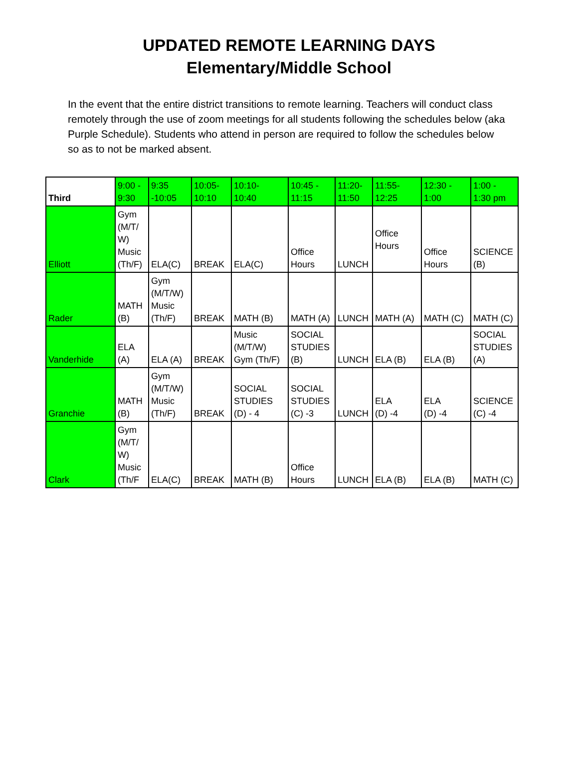UPDATED REMOTE LEARNING DAYS
Elementary/Middle School
In the event that the entire district transitions to remote learning. Teachers will conduct class remotely through the use of zoom meetings for all students following the schedules below (aka Purple Schedule). Students who attend in person are required to follow the schedules below so as to not be marked absent.
| Third | 9:00 - 9:30 | 9:35 -10:05 | 10:05- 10:10 | 10:10- 10:40 | 10:45 - 11:15 | 11:20- 11:50 | 11:55- 12:25 | 12:30 - 1:00 | 1:00 - 1:30 pm |
| --- | --- | --- | --- | --- | --- | --- | --- | --- | --- |
| Elliott | Gym (M/T/ W) Music (Th/F) | ELA(C) | BREAK | ELA(C) | Office Hours | LUNCH | Office Hours | Office Hours | SCIENCE (B) |
| Rader | MATH (B) | Gym (M/T/W) Music (Th/F) | BREAK | MATH (B) | MATH (A) | LUNCH | MATH (A) | MATH (C) | MATH (C) |
| Vanderhide | ELA (A) | ELA (A) | BREAK | Music (M/T/W) Gym (Th/F) | SOCIAL STUDIES (B) | LUNCH | ELA (B) | ELA (B) | SOCIAL STUDIES (A) |
| Granchie | MATH (B) | Gym (M/T/W) Music (Th/F) | BREAK | SOCIAL STUDIES (D) - 4 | SOCIAL STUDIES (C) -3 | LUNCH | ELA (D) -4 | ELA (D) -4 | SCIENCE (C) -4 |
| Clark | Gym (M/T/ W) Music (Th/F | ELA(C) | BREAK | MATH (B) | Office Hours | LUNCH | ELA (B) | ELA (B) | MATH (C) |